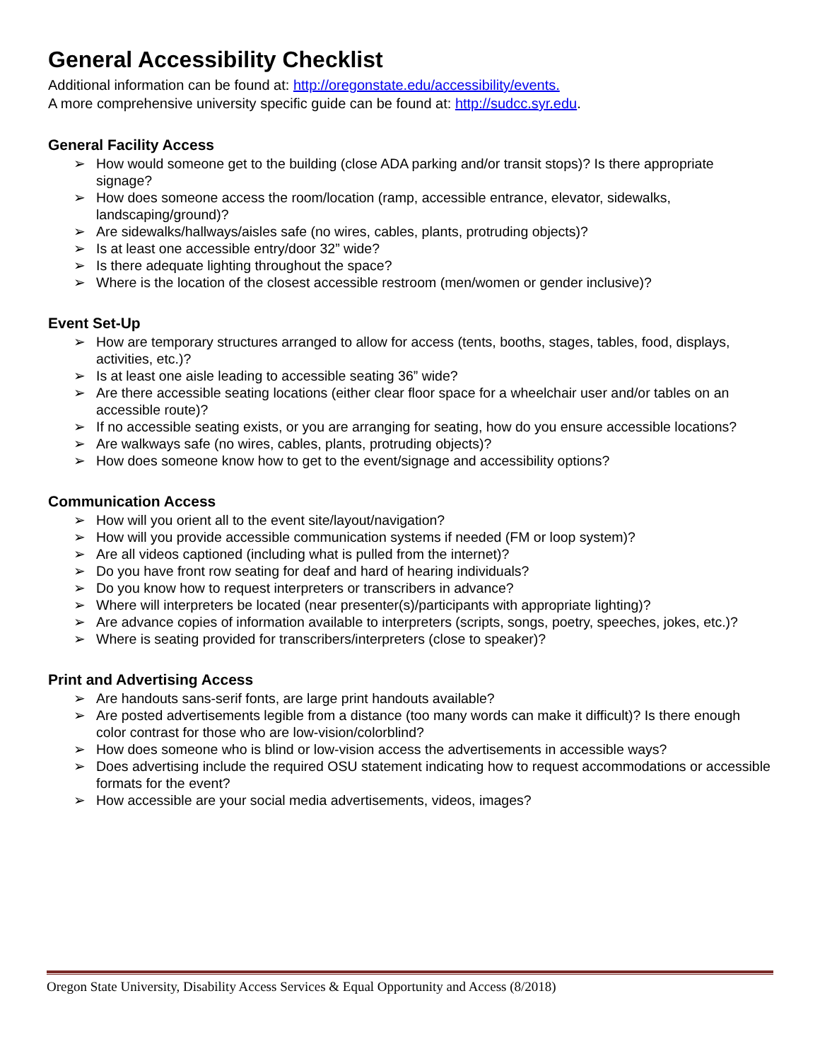General Accessibility Checklist
Additional information can be found at: http://oregonstate.edu/accessibility/events.
A more comprehensive university specific guide can be found at: http://sudcc.syr.edu.
General Facility Access
➢ How would someone get to the building (close ADA parking and/or transit stops)? Is there appropriate signage?
➢ How does someone access the room/location (ramp, accessible entrance, elevator, sidewalks, landscaping/ground)?
➢ Are sidewalks/hallways/aisles safe (no wires, cables, plants, protruding objects)?
➢ Is at least one accessible entry/door 32” wide?
➢ Is there adequate lighting throughout the space?
➢ Where is the location of the closest accessible restroom (men/women or gender inclusive)?
Event Set-Up
➢ How are temporary structures arranged to allow for access (tents, booths, stages, tables, food, displays, activities, etc.)?
➢ Is at least one aisle leading to accessible seating 36” wide?
➢ Are there accessible seating locations (either clear floor space for a wheelchair user and/or tables on an accessible route)?
➢ If no accessible seating exists, or you are arranging for seating, how do you ensure accessible locations?
➢ Are walkways safe (no wires, cables, plants, protruding objects)?
➢ How does someone know how to get to the event/signage and accessibility options?
Communication Access
➢ How will you orient all to the event site/layout/navigation?
➢ How will you provide accessible communication systems if needed (FM or loop system)?
➢ Are all videos captioned (including what is pulled from the internet)?
➢ Do you have front row seating for deaf and hard of hearing individuals?
➢ Do you know how to request interpreters or transcribers in advance?
➢ Where will interpreters be located (near presenter(s)/participants with appropriate lighting)?
➢ Are advance copies of information available to interpreters (scripts, songs, poetry, speeches, jokes, etc.)?
➢ Where is seating provided for transcribers/interpreters (close to speaker)?
Print and Advertising Access
➢ Are handouts sans-serif fonts, are large print handouts available?
➢ Are posted advertisements legible from a distance (too many words can make it difficult)? Is there enough color contrast for those who are low-vision/colorblind?
➢ How does someone who is blind or low-vision access the advertisements in accessible ways?
➢ Does advertising include the required OSU statement indicating how to request accommodations or accessible formats for the event?
➢ How accessible are your social media advertisements, videos, images?
Oregon State University, Disability Access Services & Equal Opportunity and Access (8/2018)